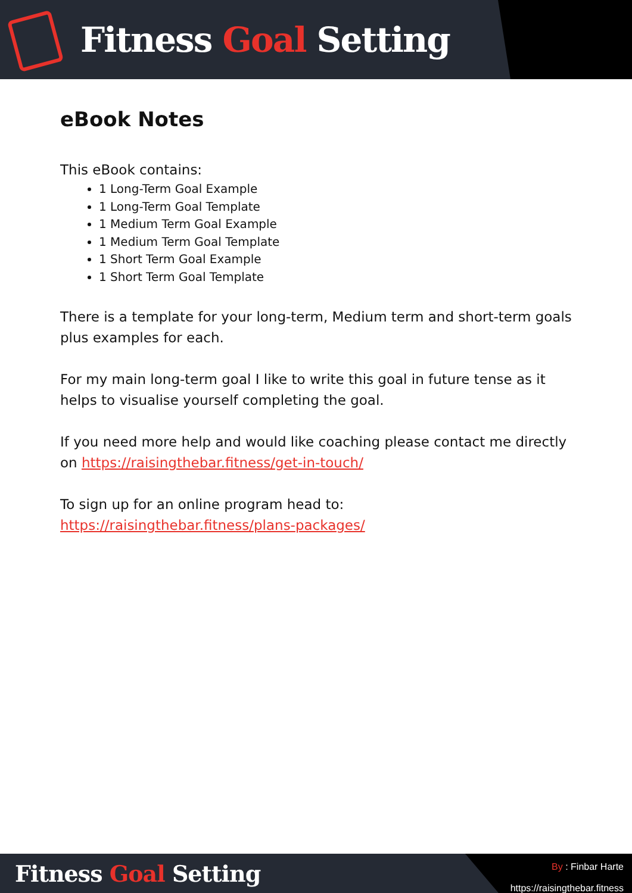Fitness Goal Setting
eBook Notes
This eBook contains:
1 Long-Term Goal Example
1 Long-Term Goal Template
1 Medium Term Goal Example
1 Medium Term Goal Template
1 Short Term Goal Example
1 Short Term Goal Template
There is a template for your long-term, Medium term and short-term goals plus examples for each.
For my main long-term goal I like to write this goal in future tense as it helps to visualise yourself completing the goal.
If you need more help and would like coaching please contact me directly on https://raisingthebar.fitness/get-in-touch/
To sign up for an online program head to:
https://raisingthebar.fitness/plans-packages/
Fitness Goal Setting
By : Finbar Harte
https://raisingthebar.fitness